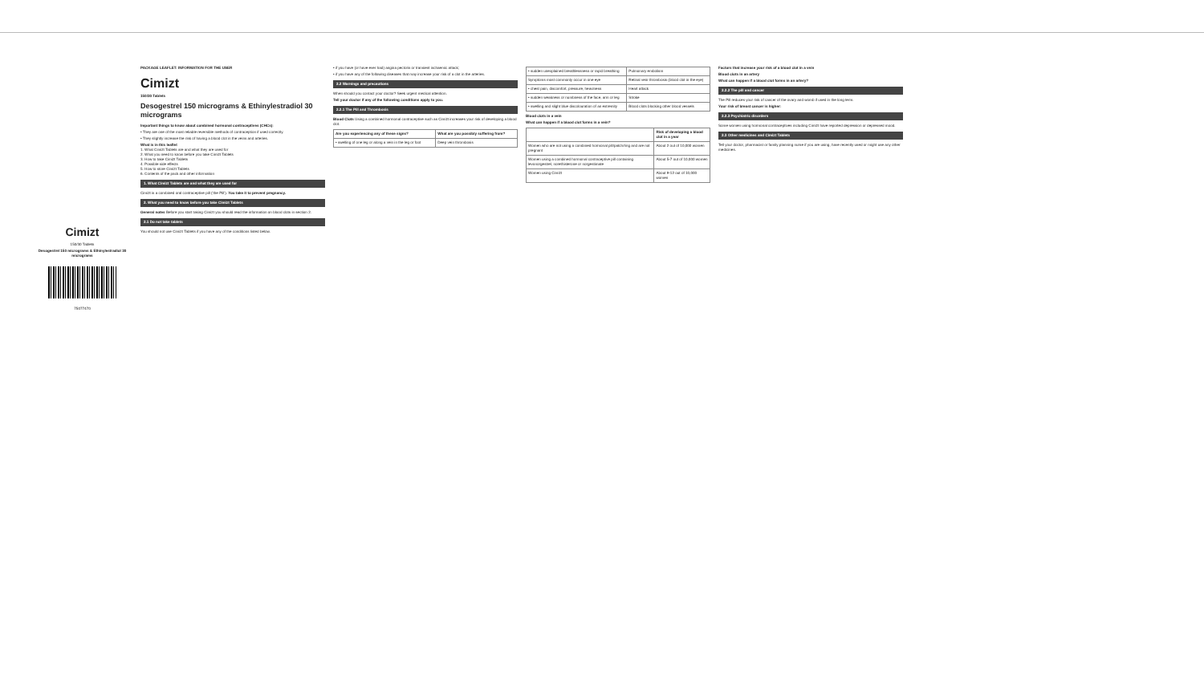Cimizt
150/30 Tablets
Desogestrel 150 micrograms & Ethinylestradiol 30 micrograms
75077470
PACKAGE LEAFLET: INFORMATION FOR THE USER
Cimizt
150/30 Tablets
Desogestrel 150 micrograms & Ethinylestradiol 30 micrograms
Important things to know about combined hormonal contraceptives (CHCs):
• They are one of the most reliable reversible methods of contraception if used correctly.
• They slightly increase the risk of having a blood clot in the veins and arteries.
What is in this leaflet
1. What Cimizt Tablets are and what they are used for
2. What you need to know before you take Cimizt Tablets
3. How to take Cimizt Tablets
4. Possible side effects
5. How to store Cimizt Tablets
6. Contents of the pack and other information
1. What Cimizt Tablets are and what they are used for
Cimizt is a combined oral contraceptive pill ('the Pill'). You take it to prevent pregnancy.
2. What you need to know before you take Cimizt Tablets
General notes Before you start taking Cimizt you should read the information on blood clots in section 2.
2.1 Do not take tablets
You should not use Cimizt Tablets if you have any of the conditions listed below.
• if you have (or have ever had) angina pectoris or transient ischaemic attack;
• if you have any of the following diseases that may increase your risk of a clot in the arteries.
2.2 Warnings and precautions
When should you contact your doctor? Seek urgent medical attention.
Tell your doctor if any of the following conditions apply to you.
2.2.1 The Pill and Thrombosis
Blood Clots Using a combined hormonal contraceptive such as Cimizt increases your risk of developing a blood clot.
| Are you experiencing any of these signs? | What are you possibly suffering from? |
| --- | --- |
| • swelling of one leg or along a vein in the leg or foot | Deep vein thrombosis |
| • sudden unexplained breathlessness or rapid breathing | Pulmonary embolism |
| Symptoms most commonly occur in one eye | Retinal vein thrombosis (blood clot in the eye) |
| • chest pain, discomfort, pressure, heaviness | Heart attack |
| • sudden weakness or numbness of the face, arm or leg | Stroke |
| • swelling and slight blue discolouration of an extremity | Blood clots blocking other blood vessels |
Blood clots in a vein
What can happen if a blood clot forms in a vein?
| | Risk of developing a blood clot in a year |
| --- | --- |
| Women who are not using a combined hormonal pill/patch/ring and are not pregnant | About 2 out of 10,000 women |
| Women using a combined hormonal contraceptive pill containing levonorgestrel, norethisterone or norgestimate | About 5-7 out of 10,000 women |
| Women using Cimizt | About 9-12 out of 10,000 women |
Factors that increase your risk of a blood clot in a vein
Blood clots in an artery
What can happen if a blood clot forms in an artery?
2.2.2 The pill and cancer
The Pill reduces your risk of cancer of the ovary and womb if used in the long term.
Your risk of breast cancer is higher:
2.2.3 Psychiatric disorders
Some women using hormonal contraceptives including Cimizt have reported depression or depressed mood.
2.3 Other medicines and Cimizt Tablets
Tell your doctor, pharmacist or family planning nurse if you are using, have recently used or might use any other medicines.